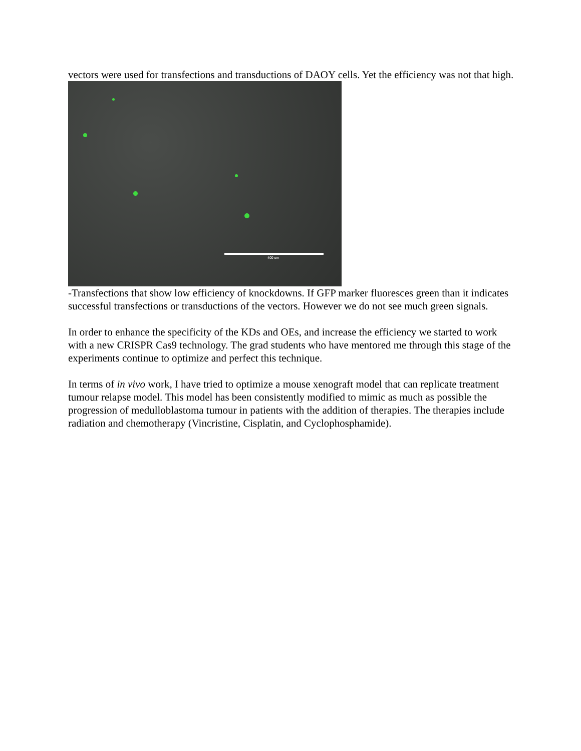vectors were used for transfections and transductions of DAOY cells. Yet the efficiency was not that high.
400 um
-Transfections that show low efficiency of knockdowns. If GFP marker fluoresces green than it indicates successful transfections or transductions of the vectors. However we do not see much green signals.
In order to enhance the specificity of the KDs and OEs, and increase the efficiency we started to work with a new CRISPR Cas9 technology. The grad students who have mentored me through this stage of the experiments continue to optimize and perfect this technique.
In terms of in vivo work, I have tried to optimize a mouse xenograft model that can replicate treatment tumour relapse model. This model has been consistently modified to mimic as much as possible the progression of medulloblastoma tumour in patients with the addition of therapies. The therapies include radiation and chemotherapy (Vincristine, Cisplatin, and Cyclophosphamide).